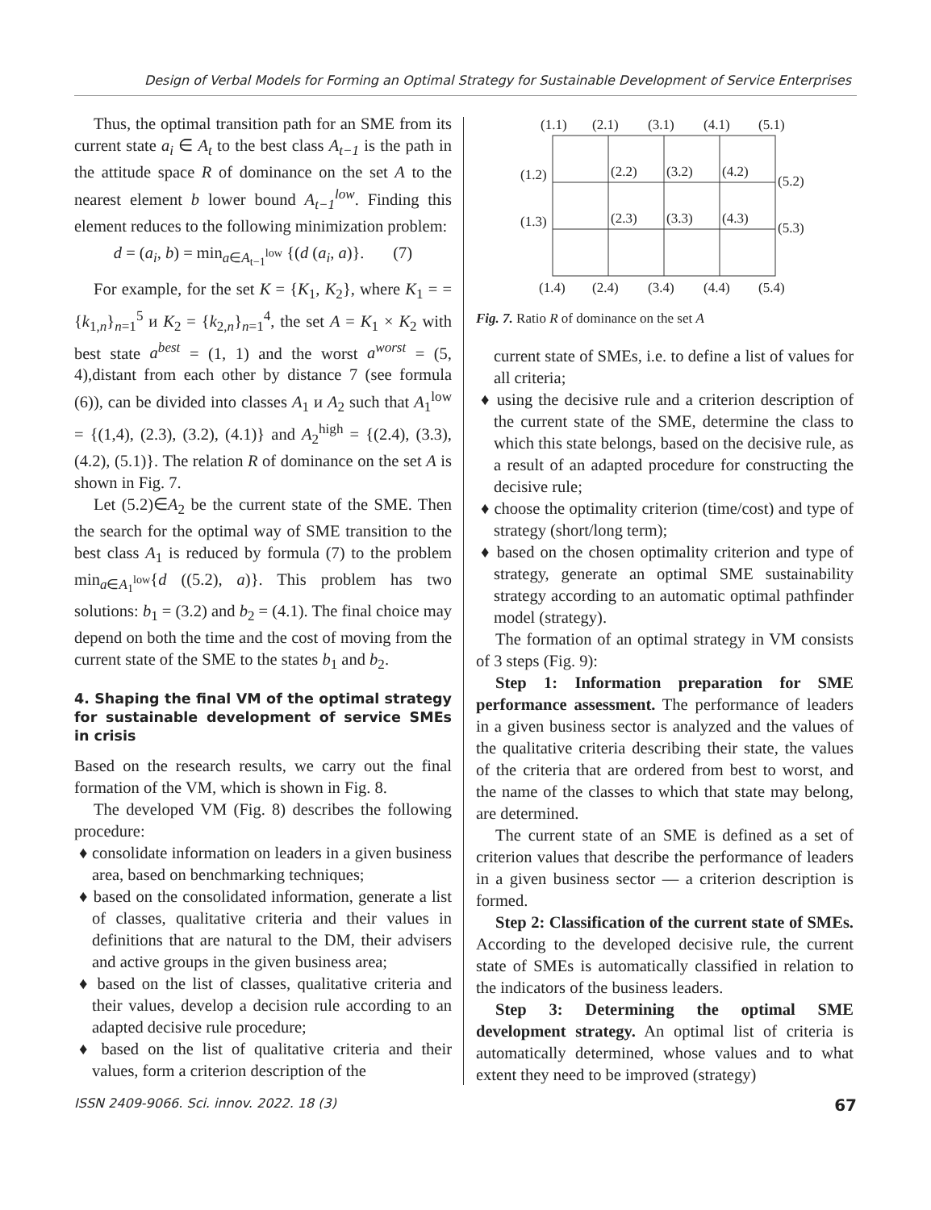Design of Verbal Models for Forming an Optimal Strategy for Sustainable Development of Service Enterprises
Thus, the optimal transition path for an SME from its current state a<sub>i</sub> ∈ A<sub>t</sub> to the best class A<sub>t−1</sub> is the path in the attitude space R of dominance on the set A to the nearest element b lower bound A<sub>t−1</sub><sup>low</sup>. Finding this element reduces to the following minimization problem:
d = (a<sub>i</sub>, b) = min<sub>a∈A<sub>t−1</sub><sup>low</sup></sub> {(d (a<sub>i</sub>, a)}. (7)
For example, for the set K = {K<sub>1</sub>, K<sub>2</sub>}, where K<sub>1</sub> = = {k<sub>1,n</sub>}<sub>n=1</sub><sup>5</sup> и K<sub>2</sub> = {k<sub>2,n</sub>}<sub>n=1</sub><sup>4</sup>, the set A = K<sub>1</sub> × K<sub>2</sub> with best state a<sup>best</sup> = (1, 1) and the worst a<sup>worst</sup> = (5, 4),distant from each other by distance 7 (see formula (6)), can be divided into classes A<sub>1</sub> и A<sub>2</sub> such that A<sub>1</sub><sup>low</sup> = {(1,4), (2.3), (3.2), (4.1)} and A<sub>2</sub><sup>high</sup> = {(2.4), (3.3), (4.2), (5.1)}. The relation R of dominance on the set A is shown in Fig. 7.
Let (5.2)∈A<sub>2</sub> be the current state of the SME. Then the search for the optimal way of SME transition to the best class A<sub>1</sub> is reduced by formula (7) to the problem min<sub>a∈A<sub>1</sub><sup>low</sup></sub>{d ((5.2), a)}. This problem has two solutions: b<sub>1</sub> = (3.2) and b<sub>2</sub> = (4.1). The final choice may depend on both the time and the cost of moving from the current state of the SME to the states b<sub>1</sub> and b<sub>2</sub>.
4. Shaping the final VM of the optimal strategy for sustainable development of service SMEs in crisis
Based on the research results, we carry out the final formation of the VM, which is shown in Fig. 8.
The developed VM (Fig. 8) describes the following procedure:
♦ consolidate information on leaders in a given business area, based on benchmarking techniques;
♦ based on the consolidated information, generate a list of classes, qualitative criteria and their values in definitions that are natural to the DM, their advisers and active groups in the given business area;
♦ based on the list of classes, qualitative criteria and their values, develop a decision rule according to an adapted decisive rule procedure;
♦ based on the list of qualitative criteria and their values, form a criterion description of the
(1.1)
(2.1)
(3.1)
(4.1)
(5.1)
(1.2)
(2.2)
(3.2)
(4.2)
(5.2)
(1.3)
(2.3)
(3.3)
(4.3)
(5.3)
(1.4)
(2.4)
(3.4)
(4.4)
(5.4)
Fig. 7. Ratio R of dominance on the set A
current state of SMEs, i.e. to define a list of values for all criteria;
♦ using the decisive rule and a criterion description of the current state of the SME, determine the class to which this state belongs, based on the decisive rule, as a result of an adapted procedure for constructing the decisive rule;
♦ choose the optimality criterion (time/cost) and type of strategy (short/long term);
♦ based on the chosen optimality criterion and type of strategy, generate an optimal SME sustainability strategy according to an automatic optimal pathfinder model (strategy).
The formation of an optimal strategy in VM consists of 3 steps (Fig. 9):
Step 1: Information preparation for SME performance assessment. The performance of leaders in a given business sector is analyzed and the values of the qualitative criteria describing their state, the values of the criteria that are ordered from best to worst, and the name of the classes to which that state may belong, are determined.
The current state of an SME is defined as a set of criterion values that describe the performance of leaders in a given business sector — a criterion description is formed.
Step 2: Classification of the current state of SMEs. According to the developed decisive rule, the current state of SMEs is automatically classified in relation to the indicators of the business leaders.
Step 3: Determining the optimal SME development strategy. An optimal list of criteria is automatically determined, whose values and to what extent they need to be improved (strategy)
ISSN 2409-9066. Sci. innov. 2022. 18 (3) 67